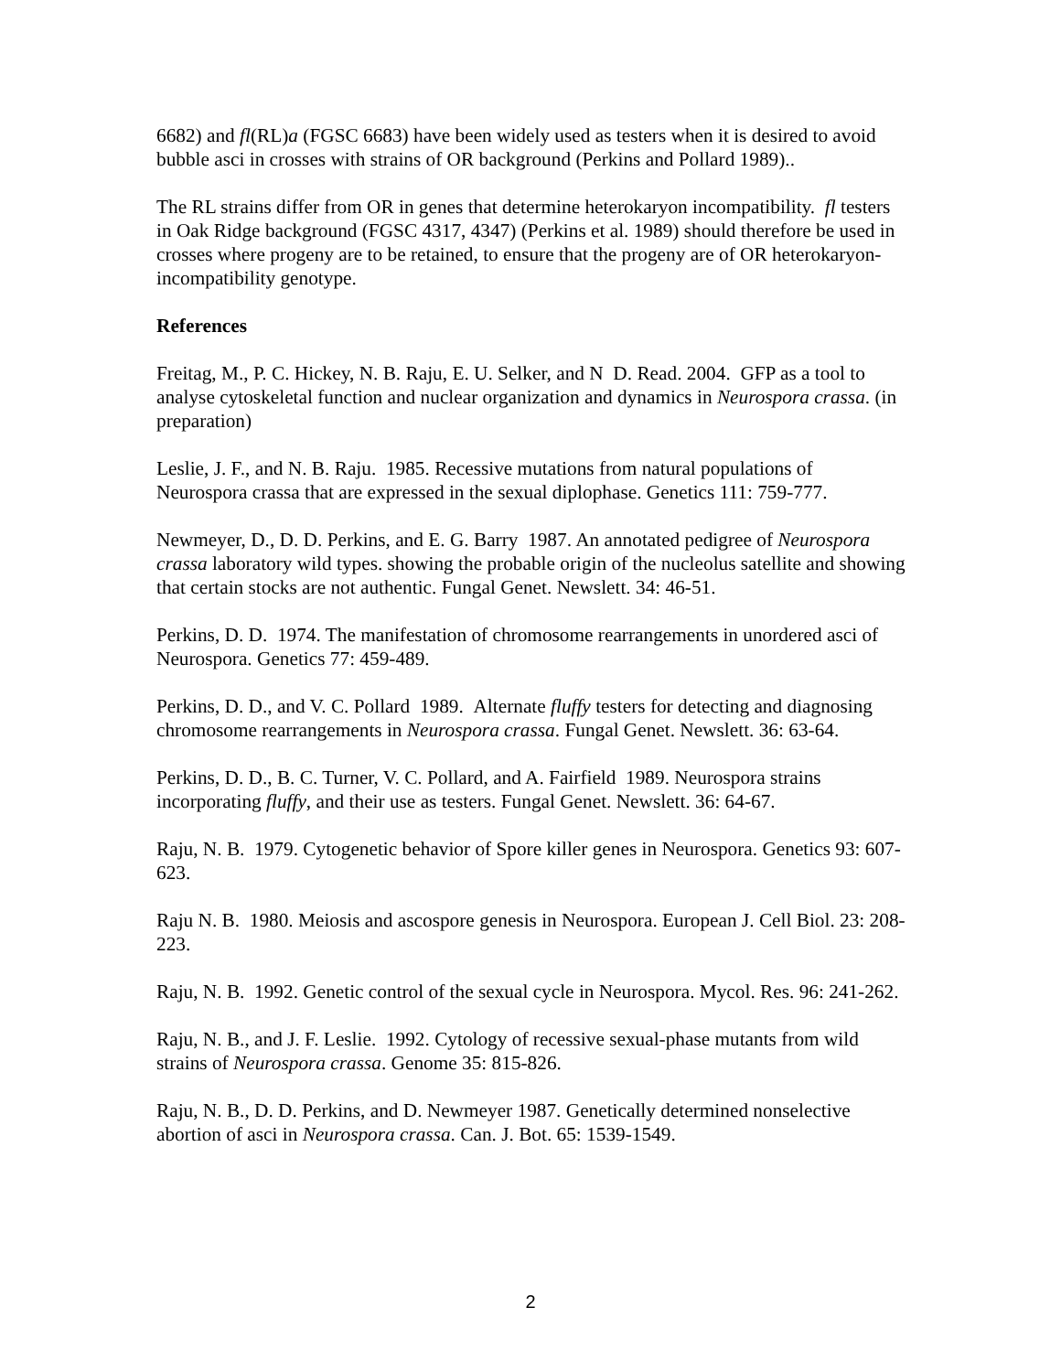6682) and fl(RL)a (FGSC 6683) have been widely used as testers when it is desired to avoid bubble asci in crosses with strains of OR background (Perkins and Pollard 1989)..
The RL strains differ from OR in genes that determine heterokaryon incompatibility. fl testers in Oak Ridge background (FGSC 4317, 4347) (Perkins et al. 1989) should therefore be used in crosses where progeny are to be retained, to ensure that the progeny are of OR heterokaryon-incompatibility genotype.
References
Freitag, M., P. C. Hickey, N. B. Raju, E. U. Selker, and N D. Read. 2004. GFP as a tool to analyse cytoskeletal function and nuclear organization and dynamics in Neurospora crassa. (in preparation)
Leslie, J. F., and N. B. Raju. 1985. Recessive mutations from natural populations of Neurospora crassa that are expressed in the sexual diplophase. Genetics 111: 759-777.
Newmeyer, D., D. D. Perkins, and E. G. Barry 1987. An annotated pedigree of Neurospora crassa laboratory wild types. showing the probable origin of the nucleolus satellite and showing that certain stocks are not authentic. Fungal Genet. Newslett. 34: 46-51.
Perkins, D. D. 1974. The manifestation of chromosome rearrangements in unordered asci of Neurospora. Genetics 77: 459-489.
Perkins, D. D., and V. C. Pollard 1989. Alternate fluffy testers for detecting and diagnosing chromosome rearrangements in Neurospora crassa. Fungal Genet. Newslett. 36: 63-64.
Perkins, D. D., B. C. Turner, V. C. Pollard, and A. Fairfield 1989. Neurospora strains incorporating fluffy, and their use as testers. Fungal Genet. Newslett. 36: 64-67.
Raju, N. B. 1979. Cytogenetic behavior of Spore killer genes in Neurospora. Genetics 93: 607-623.
Raju N. B. 1980. Meiosis and ascospore genesis in Neurospora. European J. Cell Biol. 23: 208-223.
Raju, N. B. 1992. Genetic control of the sexual cycle in Neurospora. Mycol. Res. 96: 241-262.
Raju, N. B., and J. F. Leslie. 1992. Cytology of recessive sexual-phase mutants from wild strains of Neurospora crassa. Genome 35: 815-826.
Raju, N. B., D. D. Perkins, and D. Newmeyer 1987. Genetically determined nonselective abortion of asci in Neurospora crassa. Can. J. Bot. 65: 1539-1549.
2